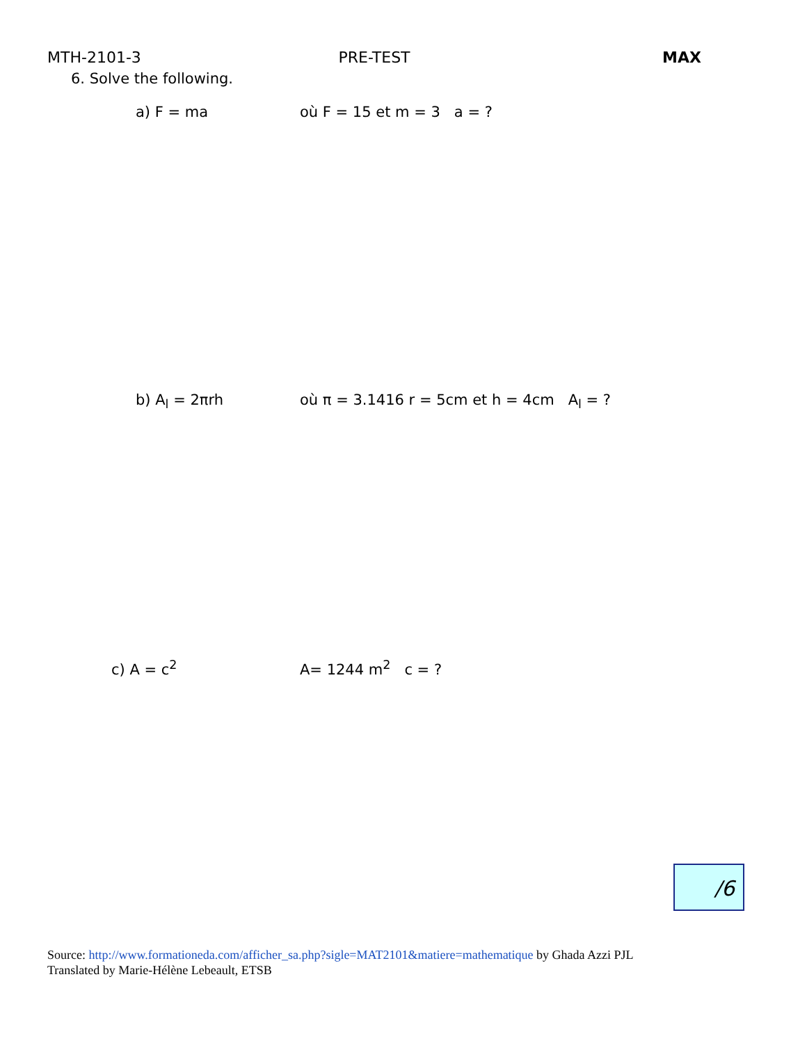MTH-2101-3 PRE-TEST MAX
6. Solve the following.
a) F = ma où F = 15 et m = 3 a = ?
b) A<sub>l</sub> = 2πrh où π = 3.1416 r = 5cm et h = 4cm A<sub>l</sub> = ?
c) A = c<sup>2</sup> A= 1244 m<sup>2</sup> c = ?
/6
Source: http://www.formationeda.com/afficher_sa.php?sigle=MAT2101&matiere=mathematique by Ghada Azzi PJL
Translated by Marie-Hélène Lebeault, ETSB